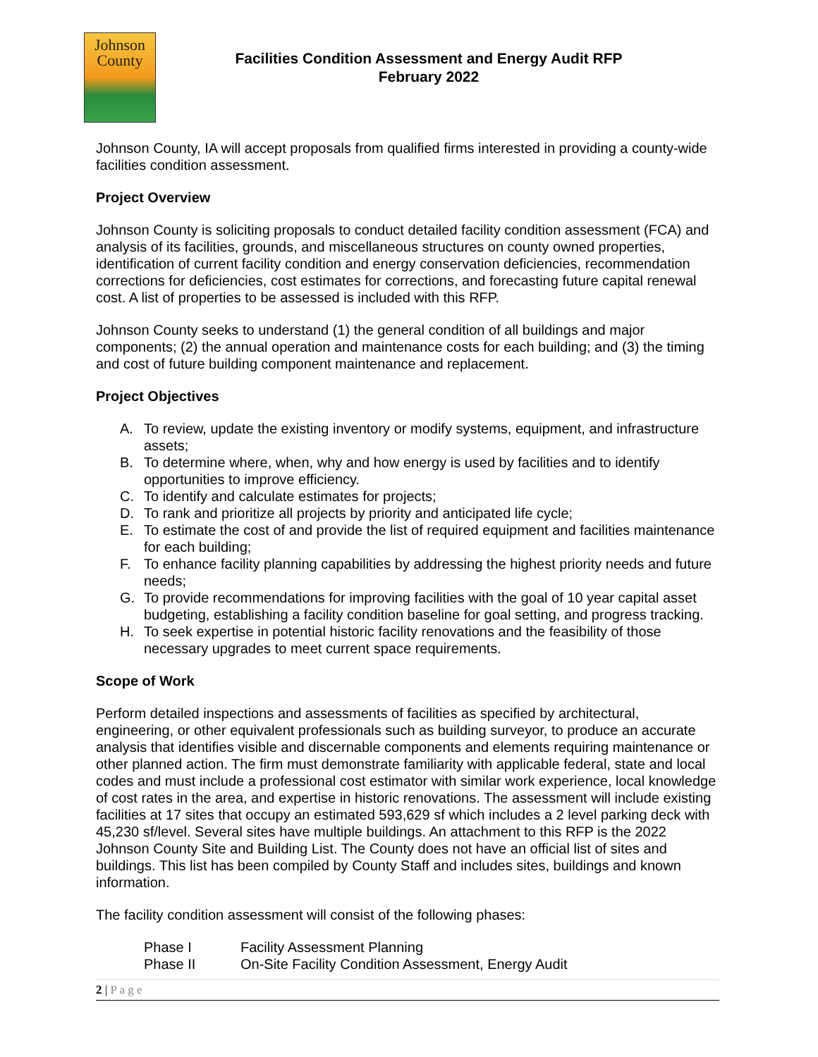Johnson
County
Facilities Condition Assessment and Energy Audit RFP
February 2022
Johnson County, IA will accept proposals from qualified firms interested in providing a county-wide facilities condition assessment.
Project Overview
Johnson County is soliciting proposals to conduct detailed facility condition assessment (FCA) and analysis of its facilities, grounds, and miscellaneous structures on county owned properties, identification of current facility condition and energy conservation deficiencies, recommendation corrections for deficiencies, cost estimates for corrections, and forecasting future capital renewal cost. A list of properties to be assessed is included with this RFP.
Johnson County seeks to understand (1) the general condition of all buildings and major components; (2) the annual operation and maintenance costs for each building; and (3) the timing and cost of future building component maintenance and replacement.
Project Objectives
A. To review, update the existing inventory or modify systems, equipment, and infrastructure assets;
B. To determine where, when, why and how energy is used by facilities and to identify opportunities to improve efficiency.
C. To identify and calculate estimates for projects;
D. To rank and prioritize all projects by priority and anticipated life cycle;
E. To estimate the cost of and provide the list of required equipment and facilities maintenance for each building;
F. To enhance facility planning capabilities by addressing the highest priority needs and future needs;
G. To provide recommendations for improving facilities with the goal of 10 year capital asset budgeting, establishing a facility condition baseline for goal setting, and progress tracking.
H. To seek expertise in potential historic facility renovations and the feasibility of those necessary upgrades to meet current space requirements.
Scope of Work
Perform detailed inspections and assessments of facilities as specified by architectural, engineering, or other equivalent professionals such as building surveyor, to produce an accurate analysis that identifies visible and discernable components and elements requiring maintenance or other planned action. The firm must demonstrate familiarity with applicable federal, state and local codes and must include a professional cost estimator with similar work experience, local knowledge of cost rates in the area, and expertise in historic renovations. The assessment will include existing facilities at 17 sites that occupy an estimated 593,629 sf which includes a 2 level parking deck with 45,230 sf/level. Several sites have multiple buildings. An attachment to this RFP is the 2022 Johnson County Site and Building List. The County does not have an official list of sites and buildings. This list has been compiled by County Staff and includes sites, buildings and known information.
The facility condition assessment will consist of the following phases:
Phase I Facility Assessment Planning
Phase II On-Site Facility Condition Assessment, Energy Audit
2 | P a g e